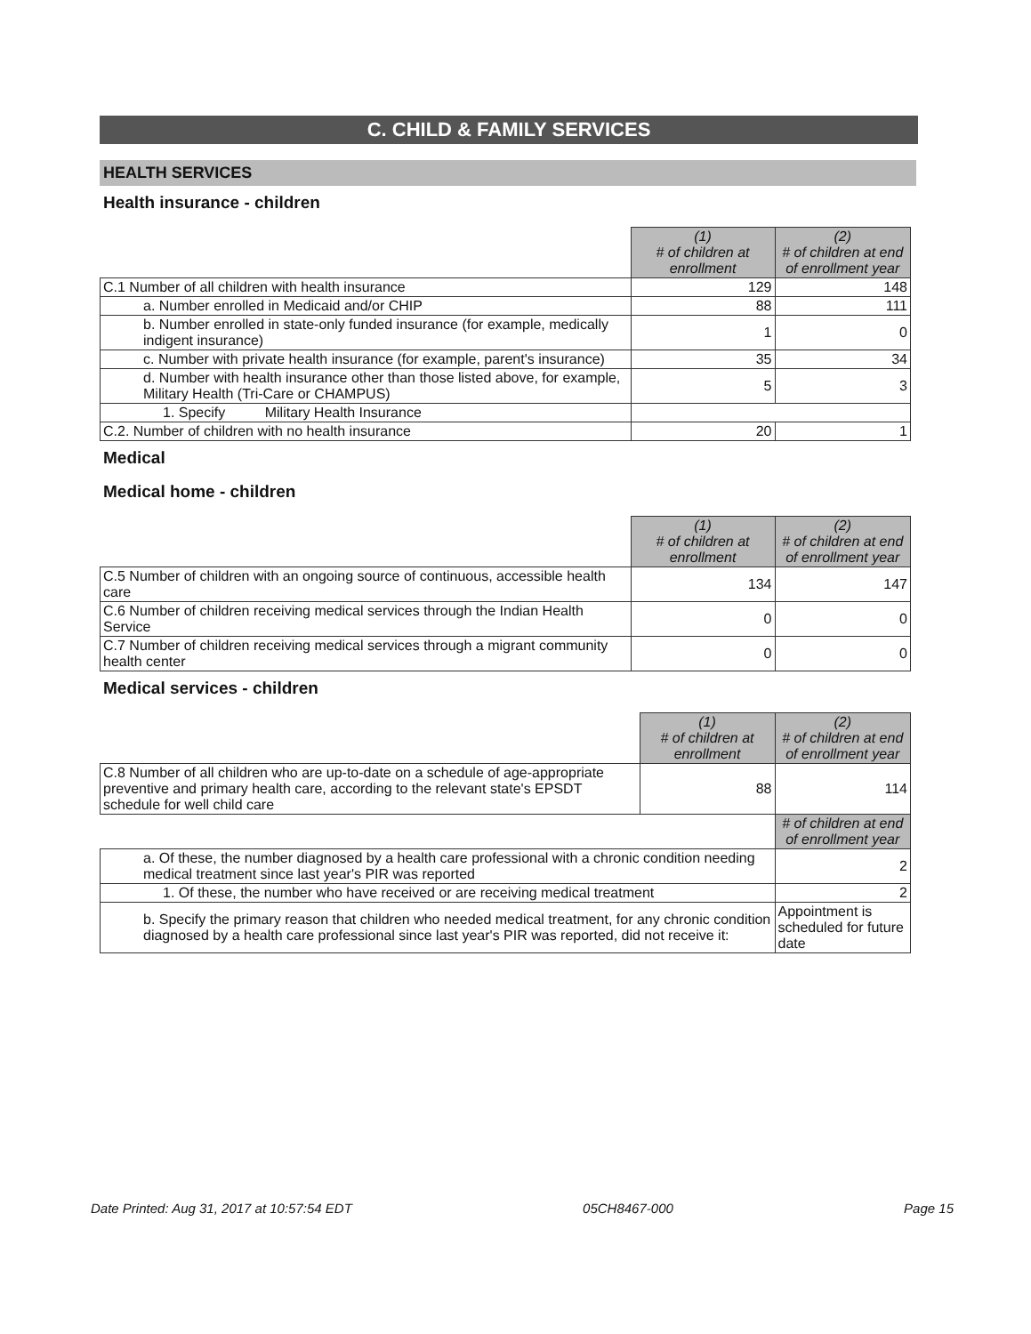C. CHILD & FAMILY SERVICES
HEALTH SERVICES
Health insurance - children
| | (1) # of children at enrollment | (2) # of children at end of enrollment year |
| C.1 Number of all children with health insurance | 129 | 148 |
| a. Number enrolled in Medicaid and/or CHIP | 88 | 111 |
| b. Number enrolled in state-only funded insurance (for example, medically indigent insurance) | 1 | 0 |
| c. Number with private health insurance (for example, parent's insurance) | 35 | 34 |
| d. Number with health insurance other than those listed above, for example, Military Health (Tri-Care or CHAMPUS) | 5 | 3 |
| 1. Specify Military Health Insurance | | |
| C.2. Number of children with no health insurance | 20 | 1 |
Medical
Medical home - children
| | (1) # of children at enrollment | (2) # of children at end of enrollment year |
| C.5 Number of children with an ongoing source of continuous, accessible health care | 134 | 147 |
| C.6 Number of children receiving medical services through the Indian Health Service | 0 | 0 |
| C.7 Number of children receiving medical services through a migrant community health center | 0 | 0 |
Medical services - children
| | (1) # of children at enrollment | (2) # of children at end of enrollment year |
| C.8 Number of all children who are up-to-date on a schedule of age-appropriate preventive and primary health care, according to the relevant state's EPSDT schedule for well child care | 88 | 114 |
| | | # of children at end of enrollment year |
| a. Of these, the number diagnosed by a health care professional with a chronic condition needing medical treatment since last year's PIR was reported | | 2 |
| 1. Of these, the number who have received or are receiving medical treatment | | 2 |
| b. Specify the primary reason that children who needed medical treatment, for any chronic condition diagnosed by a health care professional since last year's PIR was reported, did not receive it: | | Appointment is scheduled for future date |
Date Printed: Aug 31, 2017 at 10:57:54 EDT 05CH8467-000 Page 15